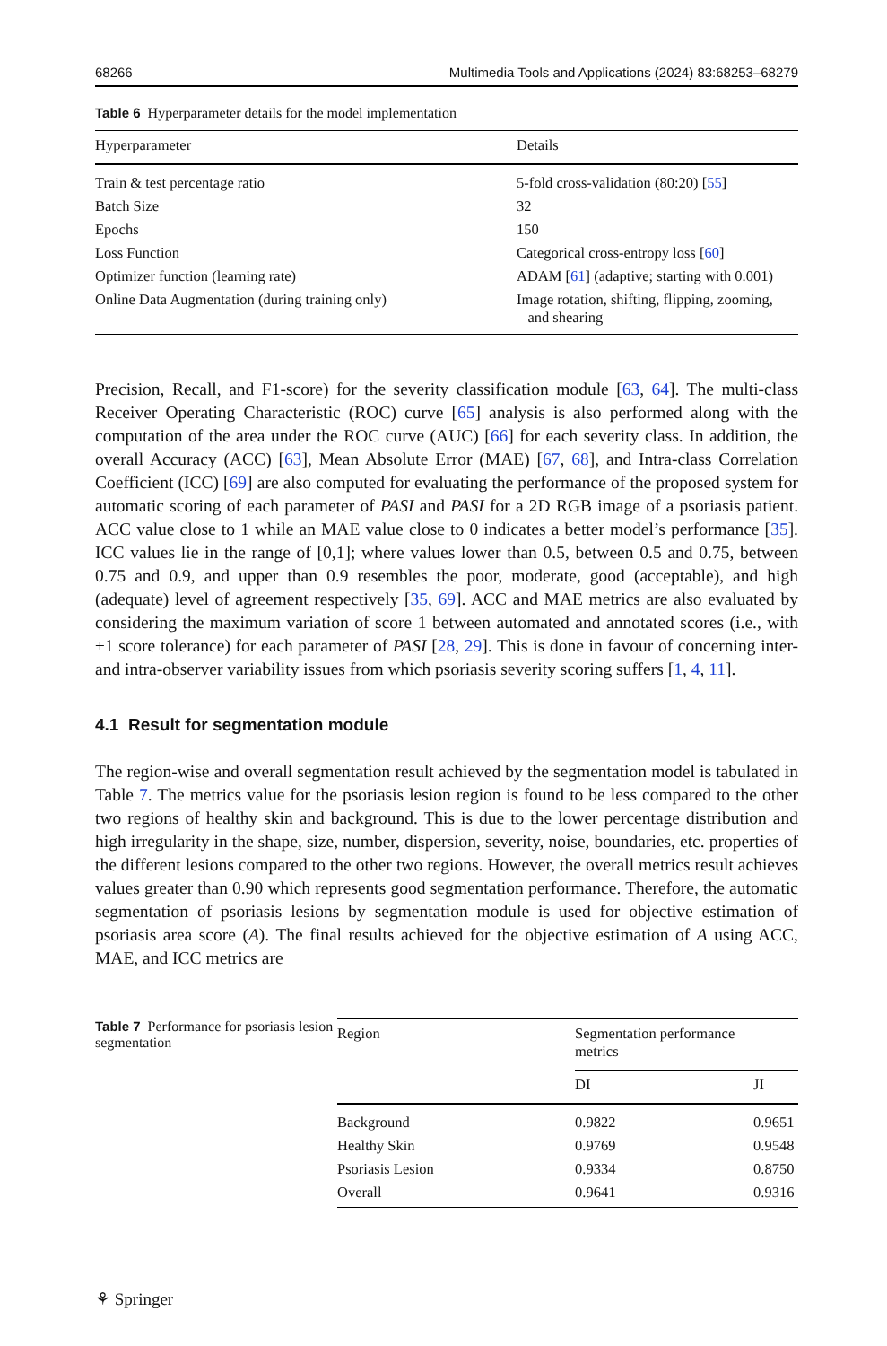68266 Multimedia Tools and Applications (2024) 83:68253–68279
Table 6 Hyperparameter details for the model implementation
| Hyperparameter | Details |
| --- | --- |
| Train & test percentage ratio | 5-fold cross-validation (80:20) [ 55 ] |
| Batch Size | 32 |
| Epochs | 150 |
| Loss Function | Categorical cross-entropy loss [ 60 ] |
| Optimizer function (learning rate) | ADAM [ 61 ] (adaptive; starting with 0.001) |
| Online Data Augmentation (during training only) | Image rotation, shifting, flipping, zooming, and shearing |
Precision, Recall, and F1-score) for the severity classification module [63, 64]. The multi-class Receiver Operating Characteristic (ROC) curve [65] analysis is also performed along with the computation of the area under the ROC curve (AUC) [66] for each severity class. In addition, the overall Accuracy (ACC) [63], Mean Absolute Error (MAE) [67, 68], and Intra-class Correlation Coefficient (ICC) [69] are also computed for evaluating the performance of the proposed system for automatic scoring of each parameter of PASI and PASI for a 2D RGB image of a psoriasis patient. ACC value close to 1 while an MAE value close to 0 indicates a better model’s performance [35]. ICC values lie in the range of [0,1]; where values lower than 0.5, between 0.5 and 0.75, between 0.75 and 0.9, and upper than 0.9 resembles the poor, moderate, good (acceptable), and high (adequate) level of agreement respectively [35, 69]. ACC and MAE metrics are also evaluated by considering the maximum variation of score 1 between automated and annotated scores (i.e., with ±1 score tolerance) for each parameter of PASI [28, 29]. This is done in favour of concerning inter- and intra-observer variability issues from which psoriasis severity scoring suffers [1, 4, 11].
4.1 Result for segmentation module
The region-wise and overall segmentation result achieved by the segmentation model is tabulated in Table 7. The metrics value for the psoriasis lesion region is found to be less compared to the other two regions of healthy skin and background. This is due to the lower percentage distribution and high irregularity in the shape, size, number, dispersion, severity, noise, boundaries, etc. properties of the different lesions compared to the other two regions. However, the overall metrics result achieves values greater than 0.90 which represents good segmentation performance. Therefore, the automatic segmentation of psoriasis lesions by segmentation module is used for objective estimation of psoriasis area score (A). The final results achieved for the objective estimation of A using ACC, MAE, and ICC metrics are
Table 7 Performance for psoriasis lesion segmentation
| Region | Segmentation performance metrics | |
| --- | --- | --- |
| | DI | JI |
| Background | 0.9822 | 0.9651 |
| Healthy Skin | 0.9769 | 0.9548 |
| Psoriasis Lesion | 0.9334 | 0.8750 |
| Overall | 0.9641 | 0.9316 |
⚘ Springer